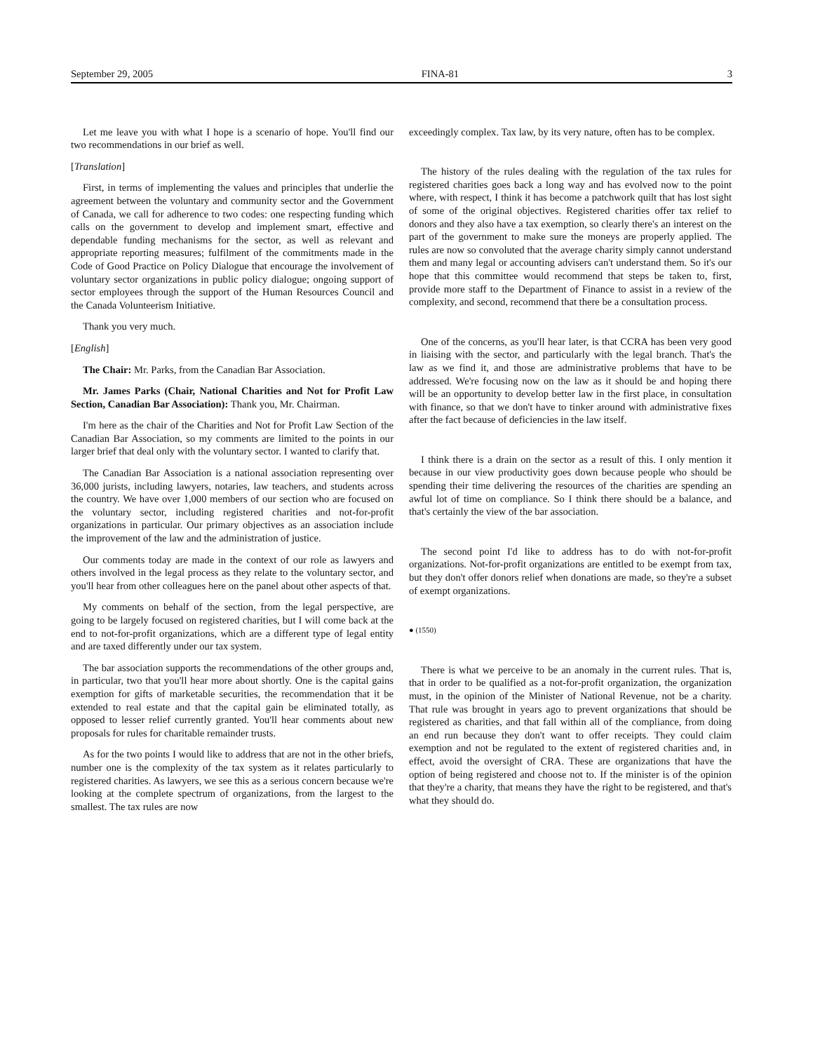September 29, 2005 FINA-81 3
Let me leave you with what I hope is a scenario of hope. You'll find our two recommendations in our brief as well.
[Translation]
First, in terms of implementing the values and principles that underlie the agreement between the voluntary and community sector and the Government of Canada, we call for adherence to two codes: one respecting funding which calls on the government to develop and implement smart, effective and dependable funding mechanisms for the sector, as well as relevant and appropriate reporting measures; fulfilment of the commitments made in the Code of Good Practice on Policy Dialogue that encourage the involvement of voluntary sector organizations in public policy dialogue; ongoing support of sector employees through the support of the Human Resources Council and the Canada Volunteerism Initiative.
Thank you very much.
[English]
The Chair: Mr. Parks, from the Canadian Bar Association.
Mr. James Parks (Chair, National Charities and Not for Profit Law Section, Canadian Bar Association): Thank you, Mr. Chairman.
I'm here as the chair of the Charities and Not for Profit Law Section of the Canadian Bar Association, so my comments are limited to the points in our larger brief that deal only with the voluntary sector. I wanted to clarify that.
The Canadian Bar Association is a national association representing over 36,000 jurists, including lawyers, notaries, law teachers, and students across the country. We have over 1,000 members of our section who are focused on the voluntary sector, including registered charities and not-for-profit organizations in particular. Our primary objectives as an association include the improvement of the law and the administration of justice.
Our comments today are made in the context of our role as lawyers and others involved in the legal process as they relate to the voluntary sector, and you'll hear from other colleagues here on the panel about other aspects of that.
My comments on behalf of the section, from the legal perspective, are going to be largely focused on registered charities, but I will come back at the end to not-for-profit organizations, which are a different type of legal entity and are taxed differently under our tax system.
The bar association supports the recommendations of the other groups and, in particular, two that you'll hear more about shortly. One is the capital gains exemption for gifts of marketable securities, the recommendation that it be extended to real estate and that the capital gain be eliminated totally, as opposed to lesser relief currently granted. You'll hear comments about new proposals for rules for charitable remainder trusts.
As for the two points I would like to address that are not in the other briefs, number one is the complexity of the tax system as it relates particularly to registered charities. As lawyers, we see this as a serious concern because we're looking at the complete spectrum of organizations, from the largest to the smallest. The tax rules are now
exceedingly complex. Tax law, by its very nature, often has to be complex.
The history of the rules dealing with the regulation of the tax rules for registered charities goes back a long way and has evolved now to the point where, with respect, I think it has become a patchwork quilt that has lost sight of some of the original objectives. Registered charities offer tax relief to donors and they also have a tax exemption, so clearly there's an interest on the part of the government to make sure the moneys are properly applied. The rules are now so convoluted that the average charity simply cannot understand them and many legal or accounting advisers can't understand them. So it's our hope that this committee would recommend that steps be taken to, first, provide more staff to the Department of Finance to assist in a review of the complexity, and second, recommend that there be a consultation process.
One of the concerns, as you'll hear later, is that CCRA has been very good in liaising with the sector, and particularly with the legal branch. That's the law as we find it, and those are administrative problems that have to be addressed. We're focusing now on the law as it should be and hoping there will be an opportunity to develop better law in the first place, in consultation with finance, so that we don't have to tinker around with administrative fixes after the fact because of deficiencies in the law itself.
I think there is a drain on the sector as a result of this. I only mention it because in our view productivity goes down because people who should be spending their time delivering the resources of the charities are spending an awful lot of time on compliance. So I think there should be a balance, and that's certainly the view of the bar association.
The second point I'd like to address has to do with not-for-profit organizations. Not-for-profit organizations are entitled to be exempt from tax, but they don't offer donors relief when donations are made, so they're a subset of exempt organizations.
● (1550)
There is what we perceive to be an anomaly in the current rules. That is, that in order to be qualified as a not-for-profit organization, the organization must, in the opinion of the Minister of National Revenue, not be a charity. That rule was brought in years ago to prevent organizations that should be registered as charities, and that fall within all of the compliance, from doing an end run because they don't want to offer receipts. They could claim exemption and not be regulated to the extent of registered charities and, in effect, avoid the oversight of CRA. These are organizations that have the option of being registered and choose not to. If the minister is of the opinion that they're a charity, that means they have the right to be registered, and that's what they should do.